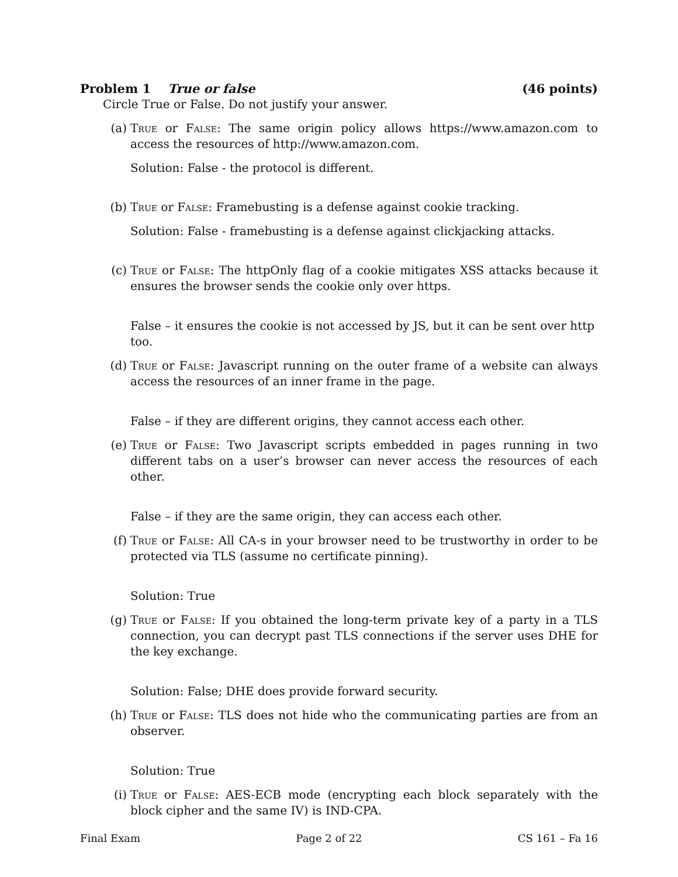Problem 1 True or false (46 points)
Circle True or False. Do not justify your answer.
(a) True or False: The same origin policy allows https://www.amazon.com to access the resources of http://www.amazon.com.
Solution: False - the protocol is different.
(b) True or False: Framebusting is a defense against cookie tracking.
Solution: False - framebusting is a defense against clickjacking attacks.
(c) True or False: The httpOnly flag of a cookie mitigates XSS attacks because it ensures the browser sends the cookie only over https.
False – it ensures the cookie is not accessed by JS, but it can be sent over http too.
(d) True or False: Javascript running on the outer frame of a website can always access the resources of an inner frame in the page.
False – if they are different origins, they cannot access each other.
(e) True or False: Two Javascript scripts embedded in pages running in two different tabs on a user’s browser can never access the resources of each other.
False – if they are the same origin, they can access each other.
(f) True or False: All CA-s in your browser need to be trustworthy in order to be protected via TLS (assume no certificate pinning).
Solution: True
(g) True or False: If you obtained the long-term private key of a party in a TLS connection, you can decrypt past TLS connections if the server uses DHE for the key exchange.
Solution: False; DHE does provide forward security.
(h) True or False: TLS does not hide who the communicating parties are from an observer.
Solution: True
(i) True or False: AES-ECB mode (encrypting each block separately with the block cipher and the same IV) is IND-CPA.
Final Exam Page 2 of 22 CS 161 – Fa 16